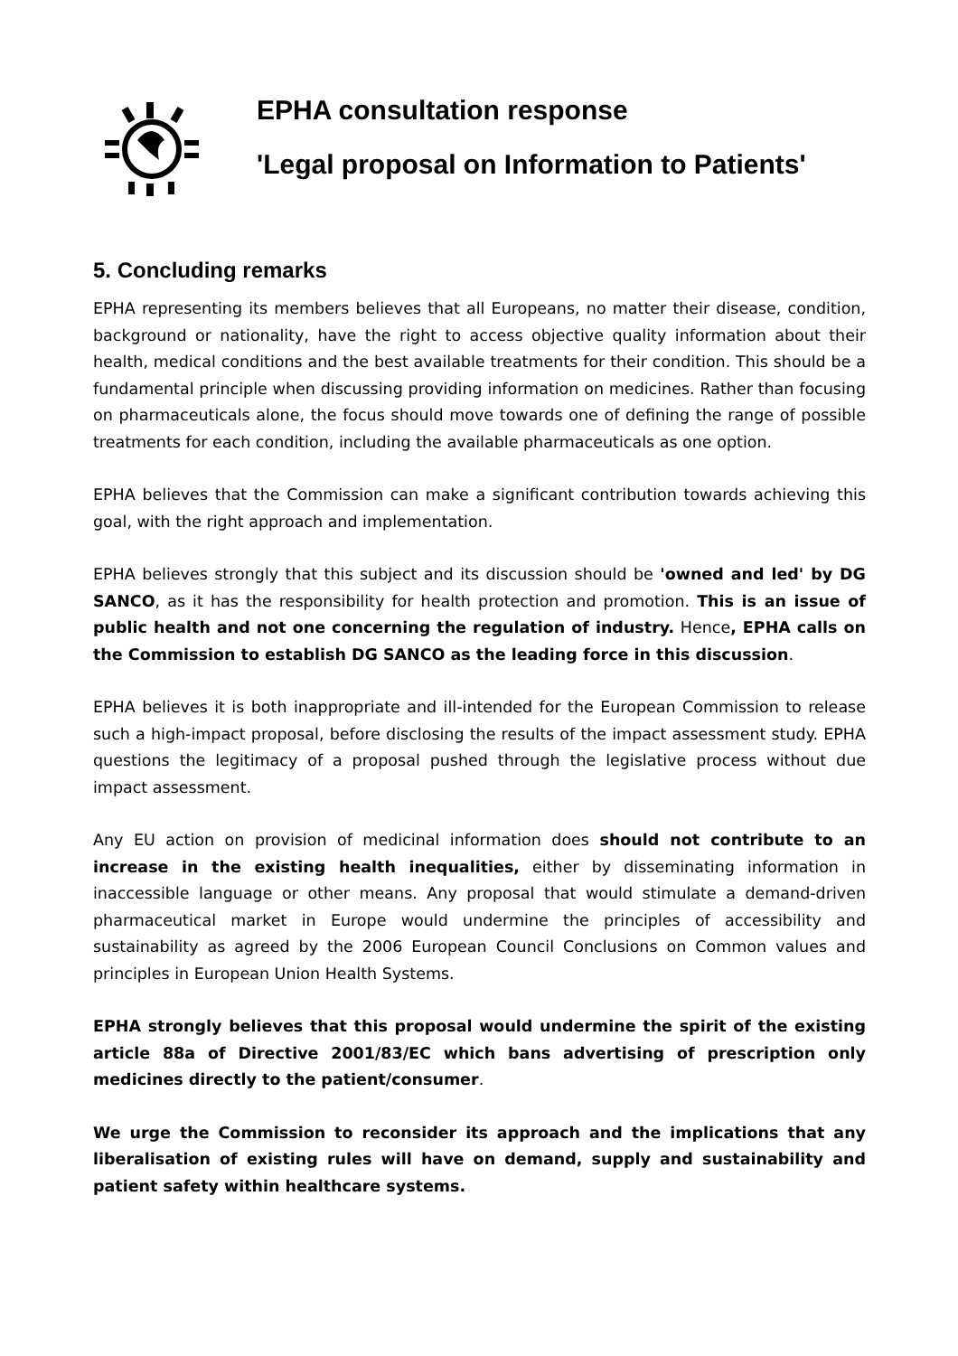EPHA consultation response
'Legal proposal on Information to Patients'
5. Concluding remarks
EPHA representing its members believes that all Europeans, no matter their disease, condition, background or nationality, have the right to access objective quality information about their health, medical conditions and the best available treatments for their condition. This should be a fundamental principle when discussing providing information on medicines. Rather than focusing on pharmaceuticals alone, the focus should move towards one of defining the range of possible treatments for each condition, including the available pharmaceuticals as one option.
EPHA believes that the Commission can make a significant contribution towards achieving this goal, with the right approach and implementation.
EPHA believes strongly that this subject and its discussion should be 'owned and led' by DG SANCO, as it has the responsibility for health protection and promotion. This is an issue of public health and not one concerning the regulation of industry. Hence, EPHA calls on the Commission to establish DG SANCO as the leading force in this discussion.
EPHA believes it is both inappropriate and ill-intended for the European Commission to release such a high-impact proposal, before disclosing the results of the impact assessment study. EPHA questions the legitimacy of a proposal pushed through the legislative process without due impact assessment.
Any EU action on provision of medicinal information does should not contribute to an increase in the existing health inequalities, either by disseminating information in inaccessible language or other means. Any proposal that would stimulate a demand-driven pharmaceutical market in Europe would undermine the principles of accessibility and sustainability as agreed by the 2006 European Council Conclusions on Common values and principles in European Union Health Systems.
EPHA strongly believes that this proposal would undermine the spirit of the existing article 88a of Directive 2001/83/EC which bans advertising of prescription only medicines directly to the patient/consumer.
We urge the Commission to reconsider its approach and the implications that any liberalisation of existing rules will have on demand, supply and sustainability and patient safety within healthcare systems.